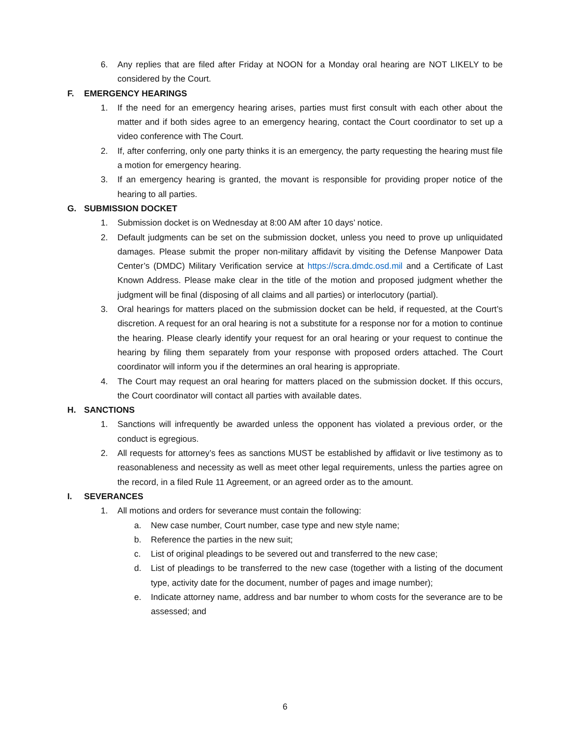6. Any replies that are filed after Friday at NOON for a Monday oral hearing are NOT LIKELY to be considered by the Court.
F. EMERGENCY HEARINGS
1. If the need for an emergency hearing arises, parties must first consult with each other about the matter and if both sides agree to an emergency hearing, contact the Court coordinator to set up a video conference with The Court.
2. If, after conferring, only one party thinks it is an emergency, the party requesting the hearing must file a motion for emergency hearing.
3. If an emergency hearing is granted, the movant is responsible for providing proper notice of the hearing to all parties.
G. SUBMISSION DOCKET
1. Submission docket is on Wednesday at 8:00 AM after 10 days’ notice.
2. Default judgments can be set on the submission docket, unless you need to prove up unliquidated damages. Please submit the proper non-military affidavit by visiting the Defense Manpower Data Center’s (DMDC) Military Verification service at https://scra.dmdc.osd.mil and a Certificate of Last Known Address. Please make clear in the title of the motion and proposed judgment whether the judgment will be final (disposing of all claims and all parties) or interlocutory (partial).
3. Oral hearings for matters placed on the submission docket can be held, if requested, at the Court’s discretion. A request for an oral hearing is not a substitute for a response nor for a motion to continue the hearing. Please clearly identify your request for an oral hearing or your request to continue the hearing by filing them separately from your response with proposed orders attached. The Court coordinator will inform you if the determines an oral hearing is appropriate.
4. The Court may request an oral hearing for matters placed on the submission docket. If this occurs, the Court coordinator will contact all parties with available dates.
H. SANCTIONS
1. Sanctions will infrequently be awarded unless the opponent has violated a previous order, or the conduct is egregious.
2. All requests for attorney’s fees as sanctions MUST be established by affidavit or live testimony as to reasonableness and necessity as well as meet other legal requirements, unless the parties agree on the record, in a filed Rule 11 Agreement, or an agreed order as to the amount.
I. SEVERANCES
1. All motions and orders for severance must contain the following:
a. New case number, Court number, case type and new style name;
b. Reference the parties in the new suit;
c. List of original pleadings to be severed out and transferred to the new case;
d. List of pleadings to be transferred to the new case (together with a listing of the document type, activity date for the document, number of pages and image number);
e. Indicate attorney name, address and bar number to whom costs for the severance are to be assessed; and
6